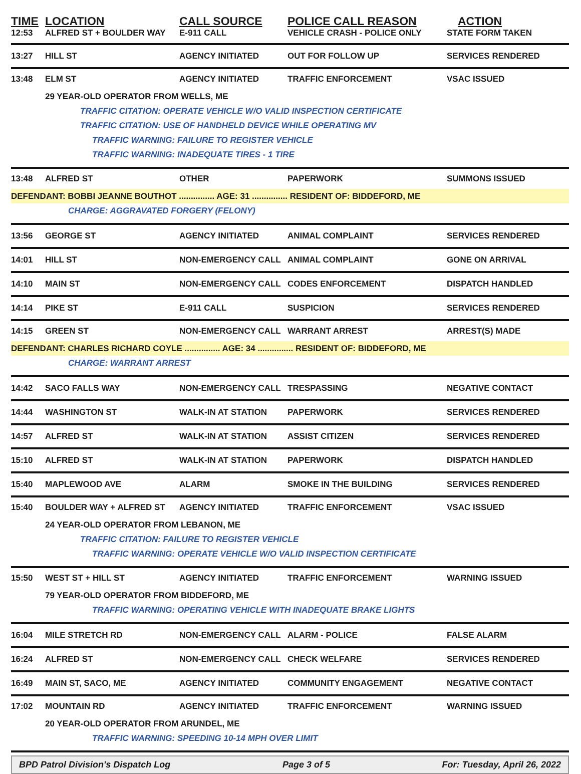TIME
LOCATION
CALL SOURCE
POLICE CALL REASON
ACTION
12:53 ALFRED ST + BOULDER WAY E-911 CALL VEHICLE CRASH - POLICE ONLY STATE FORM TAKEN
13:27 HILL ST AGENCY INITIATED OUT FOR FOLLOW UP SERVICES RENDERED
13:48 ELM ST AGENCY INITIATED TRAFFIC ENFORCEMENT VSAC ISSUED
29 YEAR-OLD OPERATOR FROM WELLS, ME
TRAFFIC CITATION: OPERATE VEHICLE W/O VALID INSPECTION CERTIFICATE
TRAFFIC CITATION: USE OF HANDHELD DEVICE WHILE OPERATING MV
TRAFFIC WARNING: FAILURE TO REGISTER VEHICLE
TRAFFIC WARNING: INADEQUATE TIRES - 1 TIRE
13:48 ALFRED ST OTHER PAPERWORK SUMMONS ISSUED
DEFENDANT: BOBBI JEANNE BOUTHOT ............... AGE: 31 ............... RESIDENT OF: BIDDEFORD, ME
CHARGE: AGGRAVATED FORGERY (FELONY)
13:56 GEORGE ST AGENCY INITIATED ANIMAL COMPLAINT SERVICES RENDERED
14:01 HILL ST NON-EMERGENCY CALL ANIMAL COMPLAINT GONE ON ARRIVAL
14:10 MAIN ST NON-EMERGENCY CALL CODES ENFORCEMENT DISPATCH HANDLED
14:14 PIKE ST E-911 CALL SUSPICION SERVICES RENDERED
14:15 GREEN ST NON-EMERGENCY CALL WARRANT ARREST ARREST(S) MADE
DEFENDANT: CHARLES RICHARD COYLE ............... AGE: 34 ............... RESIDENT OF: BIDDEFORD, ME
CHARGE: WARRANT ARREST
14:42 SACO FALLS WAY NON-EMERGENCY CALL TRESPASSING NEGATIVE CONTACT
14:44 WASHINGTON ST WALK-IN AT STATION PAPERWORK SERVICES RENDERED
14:57 ALFRED ST WALK-IN AT STATION ASSIST CITIZEN SERVICES RENDERED
15:10 ALFRED ST WALK-IN AT STATION PAPERWORK DISPATCH HANDLED
15:40 MAPLEWOOD AVE ALARM SMOKE IN THE BUILDING SERVICES RENDERED
15:40 BOULDER WAY + ALFRED ST AGENCY INITIATED TRAFFIC ENFORCEMENT VSAC ISSUED
24 YEAR-OLD OPERATOR FROM LEBANON, ME
TRAFFIC CITATION: FAILURE TO REGISTER VEHICLE
TRAFFIC WARNING: OPERATE VEHICLE W/O VALID INSPECTION CERTIFICATE
15:50 WEST ST + HILL ST AGENCY INITIATED TRAFFIC ENFORCEMENT WARNING ISSUED
79 YEAR-OLD OPERATOR FROM BIDDEFORD, ME
TRAFFIC WARNING: OPERATING VEHICLE WITH INADEQUATE BRAKE LIGHTS
16:04 MILE STRETCH RD NON-EMERGENCY CALL ALARM - POLICE FALSE ALARM
16:24 ALFRED ST NON-EMERGENCY CALL CHECK WELFARE SERVICES RENDERED
16:49 MAIN ST, SACO, ME AGENCY INITIATED COMMUNITY ENGAGEMENT NEGATIVE CONTACT
17:02 MOUNTAIN RD AGENCY INITIATED TRAFFIC ENFORCEMENT WARNING ISSUED
20 YEAR-OLD OPERATOR FROM ARUNDEL, ME
TRAFFIC WARNING: SPEEDING 10-14 MPH OVER LIMIT
BPD Patrol Division's Dispatch Log Page 3 of 5 For: Tuesday, April 26, 2022